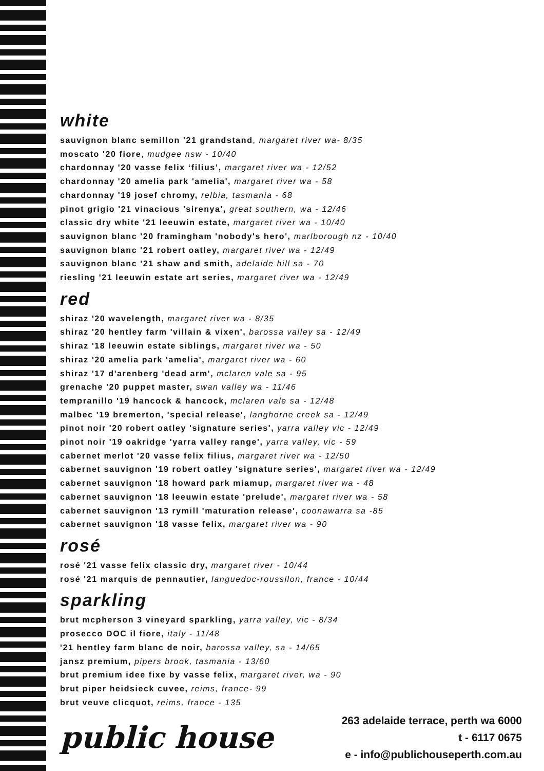white
sauvignon blanc semillon '21 grandstand, margaret river wa- 8/35
moscato '20 fiore, mudgee nsw - 10/40
chardonnay '20 vasse felix ‘filius’, margaret river wa - 12/52
chardonnay '20 amelia park 'amelia', margaret river wa - 58
chardonnay '19 josef chromy, relbia, tasmania - 68
pinot grigio '21 vinacious 'sirenya', great southern, wa - 12/46
classic dry white '21 leeuwin estate, margaret river wa - 10/40
sauvignon blanc '20 framingham 'nobody's hero', marlborough nz - 10/40
sauvignon blanc '21 robert oatley, margaret river wa - 12/49
sauvignon blanc '21 shaw and smith, adelaide hill sa - 70
riesling '21 leeuwin estate art series, margaret river wa - 12/49
red
shiraz '20 wavelength, margaret river wa - 8/35
shiraz '20 hentley farm 'villain & vixen', barossa valley sa - 12/49
shiraz '18 leeuwin estate siblings, margaret river wa - 50
shiraz '20 amelia park 'amelia', margaret river wa - 60
shiraz '17 d'arenberg 'dead arm', mclaren vale sa - 95
grenache '20 puppet master, swan valley wa - 11/46
tempranillo '19 hancock & hancock, mclaren vale sa - 12/48
malbec '19 bremerton, 'special release', langhorne creek sa - 12/49
pinot noir '20 robert oatley 'signature series', yarra valley vic - 12/49
pinot noir '19 oakridge 'yarra valley range', yarra valley, vic - 59
cabernet merlot '20 vasse felix filius, margaret river wa - 12/50
cabernet sauvignon '19 robert oatley 'signature series', margaret river wa - 12/49
cabernet sauvignon '18 howard park miamup, margaret river wa - 48
cabernet sauvignon '18 leeuwin estate 'prelude', margaret river wa - 58
cabernet sauvignon '13 rymill 'maturation release', coonawarra sa -85
cabernet sauvignon '18 vasse felix, margaret river wa - 90
rosé
rosé '21 vasse felix classic dry, margaret river - 10/44
rosé '21 marquis de pennautier, languedoc-roussilon, france - 10/44
sparkling
brut mcpherson 3 vineyard sparkling, yarra valley, vic - 8/34
prosecco DOC il fiore, italy - 11/48
'21 hentley farm blanc de noir, barossa valley, sa - 14/65
jansz premium, pipers brook, tasmania - 13/60
brut premium idee fixe by vasse felix, margaret river, wa - 90
brut piper heidsieck cuvee, reims, france- 99
brut veuve clicquot, reims, france - 135
public house
263 adelaide terrace, perth wa 6000
t - 6117 0675
e - info@publichouseperth.com.au